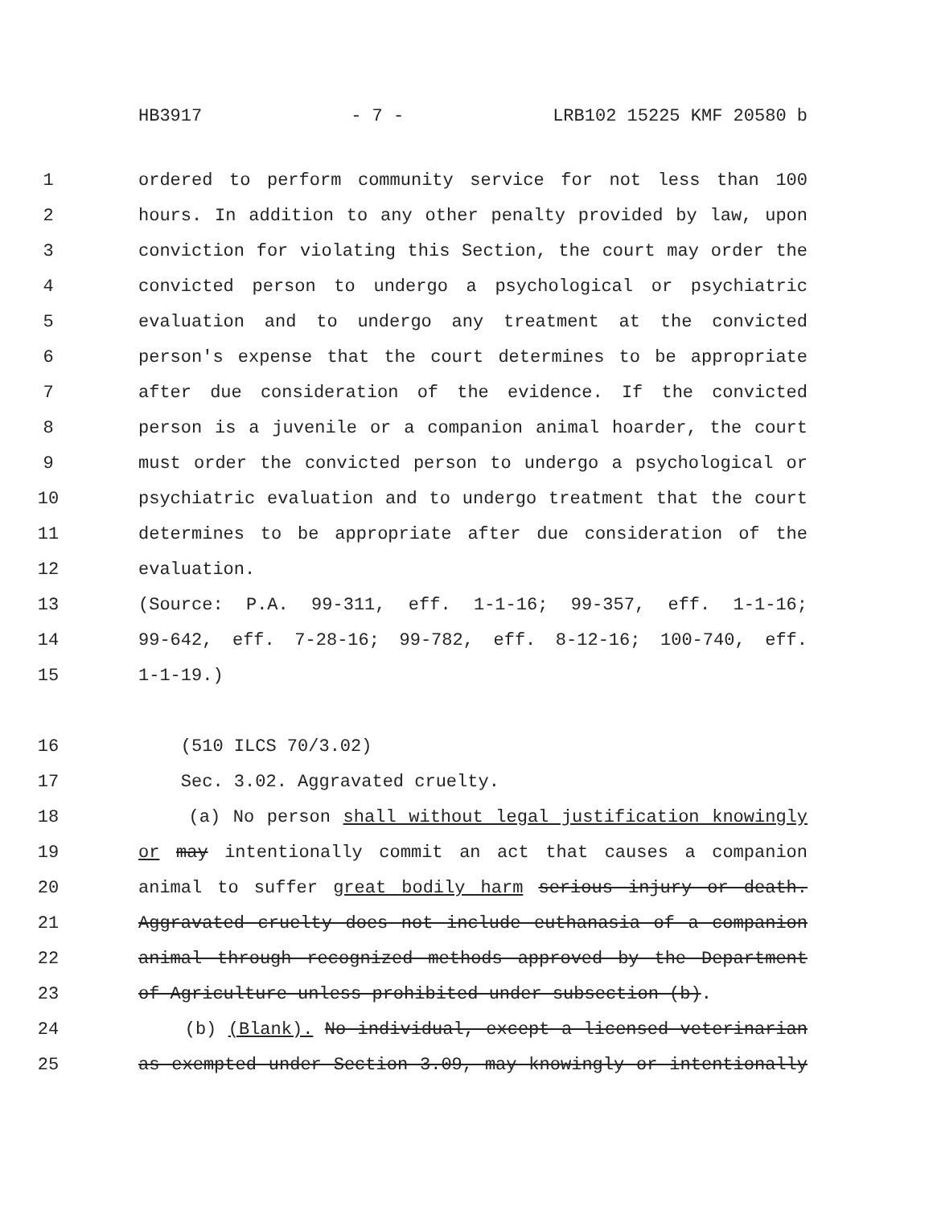HB3917 - 7 - LRB102 15225 KMF 20580 b
1 ordered to perform community service for not less than 100
2 hours. In addition to any other penalty provided by law, upon
3 conviction for violating this Section, the court may order the
4 convicted person to undergo a psychological or psychiatric
5 evaluation and to undergo any treatment at the convicted
6 person's expense that the court determines to be appropriate
7 after due consideration of the evidence. If the convicted
8 person is a juvenile or a companion animal hoarder, the court
9 must order the convicted person to undergo a psychological or
10 psychiatric evaluation and to undergo treatment that the court
11 determines to be appropriate after due consideration of the
12 evaluation.
13 (Source: P.A. 99-311, eff. 1-1-16; 99-357, eff. 1-1-16;
14 99-642, eff. 7-28-16; 99-782, eff. 8-12-16; 100-740, eff.
15 1-1-19.)
16 (510 ILCS 70/3.02)
17 Sec. 3.02. Aggravated cruelty.
18 (a) No person shall without legal justification knowingly
19 or may intentionally commit an act that causes a companion
20 animal to suffer great bodily harm serious injury or death.
21 Aggravated cruelty does not include euthanasia of a companion
22 animal through recognized methods approved by the Department
23 of Agriculture unless prohibited under subsection (b).
24 (b) (Blank). No individual, except a licensed veterinarian
25 as exempted under Section 3.09, may knowingly or intentionally